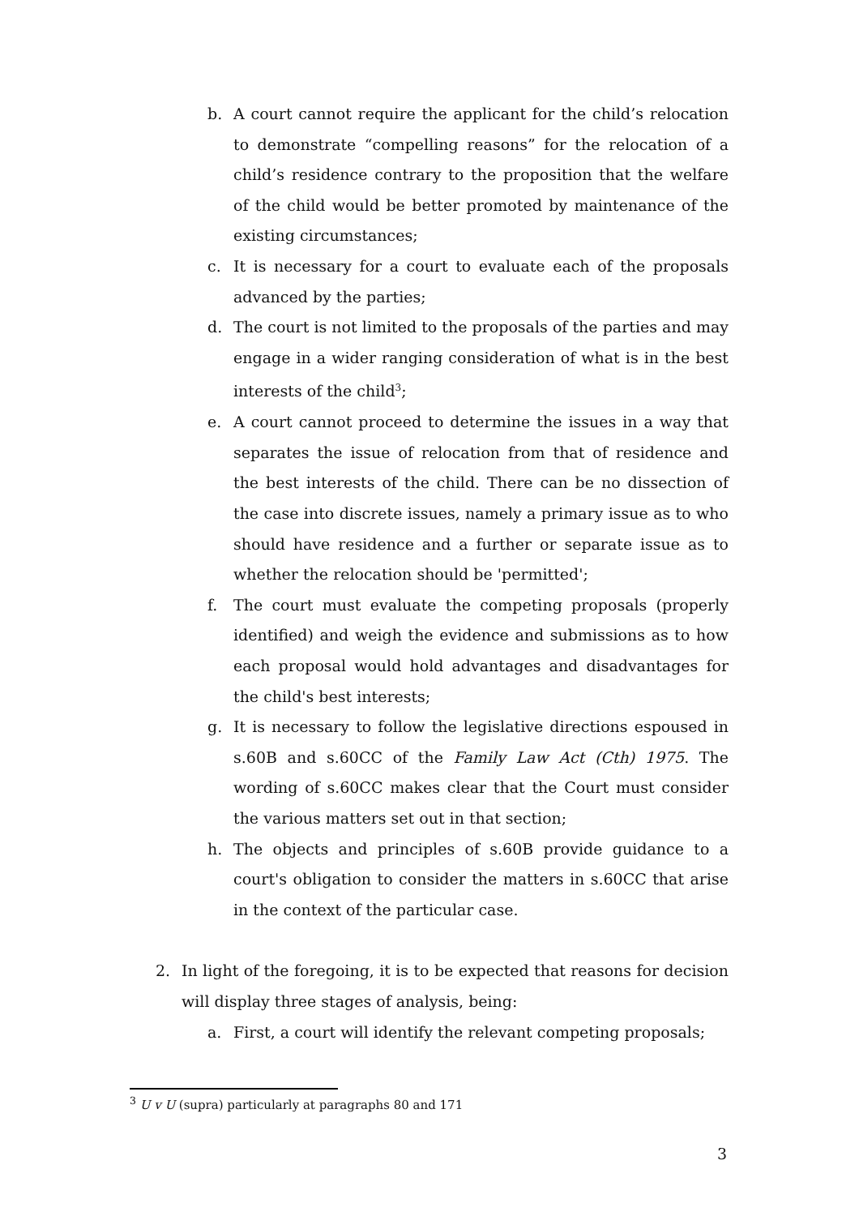b. A court cannot require the applicant for the child’s relocation to demonstrate “compelling reasons” for the relocation of a child’s residence contrary to the proposition that the welfare of the child would be better promoted by maintenance of the existing circumstances;
c. It is necessary for a court to evaluate each of the proposals advanced by the parties;
d. The court is not limited to the proposals of the parties and may engage in a wider ranging consideration of what is in the best interests of the child<sup>3</sup>;
e. A court cannot proceed to determine the issues in a way that separates the issue of relocation from that of residence and the best interests of the child. There can be no dissection of the case into discrete issues, namely a primary issue as to who should have residence and a further or separate issue as to whether the relocation should be 'permitted';
f. The court must evaluate the competing proposals (properly identified) and weigh the evidence and submissions as to how each proposal would hold advantages and disadvantages for the child's best interests;
g. It is necessary to follow the legislative directions espoused in s.60B and s.60CC of the Family Law Act (Cth) 1975. The wording of s.60CC makes clear that the Court must consider the various matters set out in that section;
h. The objects and principles of s.60B provide guidance to a court's obligation to consider the matters in s.60CC that arise in the context of the particular case.
2. In light of the foregoing, it is to be expected that reasons for decision will display three stages of analysis, being:
a. First, a court will identify the relevant competing proposals;
<sup>3</sup> U v U (supra) particularly at paragraphs 80 and 171
3